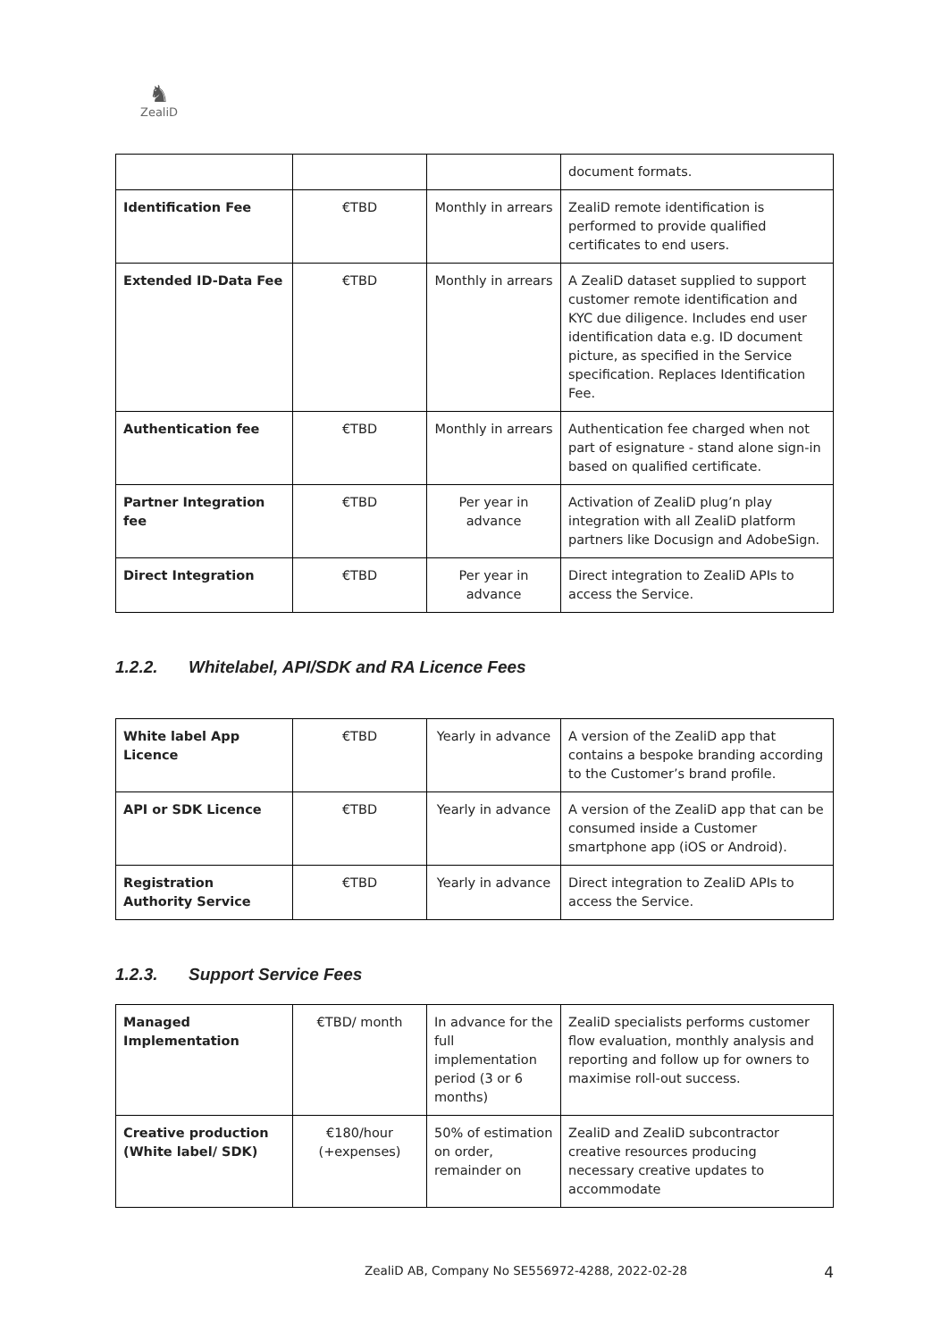♞
ZealiD
| | | | document formats. |
| Identification Fee | €TBD | Monthly in arrears | ZealiD remote identification is performed to provide qualified certificates to end users. |
| Extended ID-Data Fee | €TBD | Monthly in arrears | A ZealiD dataset supplied to support customer remote identification and KYC due diligence. Includes end user identification data e.g. ID document picture, as specified in the Service specification. Replaces Identification Fee. |
| Authentication fee | €TBD | Monthly in arrears | Authentication fee charged when not part of esignature - stand alone sign-in based on qualified certificate. |
| Partner Integration fee | €TBD | Per year in advance | Activation of ZealiD plug’n play integration with all ZealiD platform partners like Docusign and AdobeSign. |
| Direct Integration | €TBD | Per year in advance | Direct integration to ZealiD APIs to access the Service. |
1.2.2. Whitelabel, API/SDK and RA Licence Fees
| White label App Licence | €TBD | Yearly in advance | A version of the ZealiD app that contains a bespoke branding according to the Customer’s brand profile. |
| API or SDK Licence | €TBD | Yearly in advance | A version of the ZealiD app that can be consumed inside a Customer smartphone app (iOS or Android). |
| Registration Authority Service | €TBD | Yearly in advance | Direct integration to ZealiD APIs to access the Service. |
1.2.3. Support Service Fees
| Managed Implementation | €TBD/ month | In advance for the full implementation period (3 or 6 months) | ZealiD specialists performs customer flow evaluation, monthly analysis and reporting and follow up for owners to maximise roll-out success. |
| Creative production (White label/ SDK) | €180/hour (+expenses) | 50% of estimation on order, remainder on | ZealiD and ZealiD subcontractor creative resources producing necessary creative updates to accommodate |
ZealiD AB, Company No SE556972-4288, 2022-02-28 4